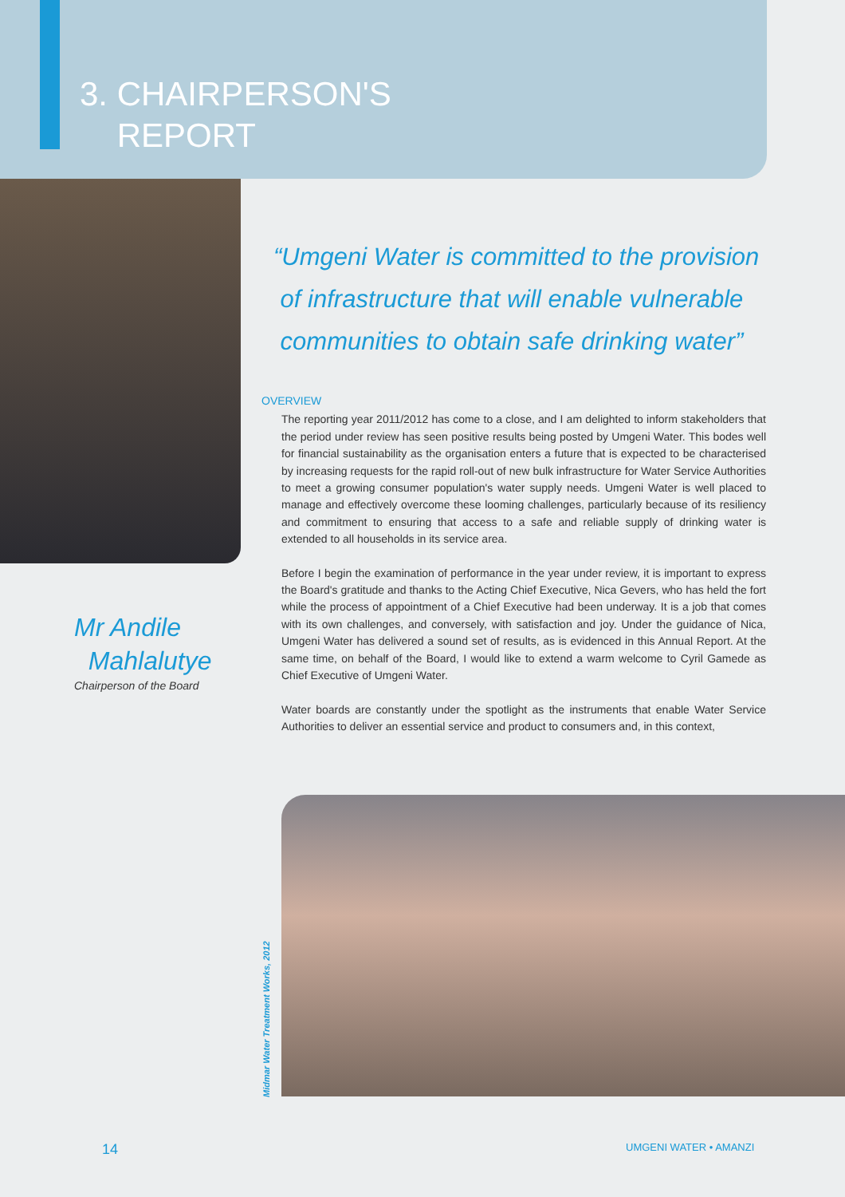3. CHAIRPERSON'S
REPORT
Mr Andile
Mahlalutye
Chairperson of the Board
“Umgeni Water is committed to the provision
of infrastructure that will enable vulnerable
communities to obtain safe drinking water”
OVERVIEW
The reporting year 2011/2012 has come to a close, and I am delighted to inform stakeholders that the period under review has seen positive results being posted by Umgeni Water. This bodes well for financial sustainability as the organisation enters a future that is expected to be characterised by increasing requests for the rapid roll-out of new bulk infrastructure for Water Service Authorities to meet a growing consumer population's water supply needs. Umgeni Water is well placed to manage and effectively overcome these looming challenges, particularly because of its resiliency and commitment to ensuring that access to a safe and reliable supply of drinking water is extended to all households in its service area.
Before I begin the examination of performance in the year under review, it is important to express the Board's gratitude and thanks to the Acting Chief Executive, Nica Gevers, who has held the fort while the process of appointment of a Chief Executive had been underway. It is a job that comes with its own challenges, and conversely, with satisfaction and joy. Under the guidance of Nica, Umgeni Water has delivered a sound set of results, as is evidenced in this Annual Report. At the same time, on behalf of the Board, I would like to extend a warm welcome to Cyril Gamede as Chief Executive of Umgeni Water.
Water boards are constantly under the spotlight as the instruments that enable Water Service Authorities to deliver an essential service and product to consumers and, in this context,
Midmar Water Treatment Works, 2012
14 UMGENI WATER • AMANZI